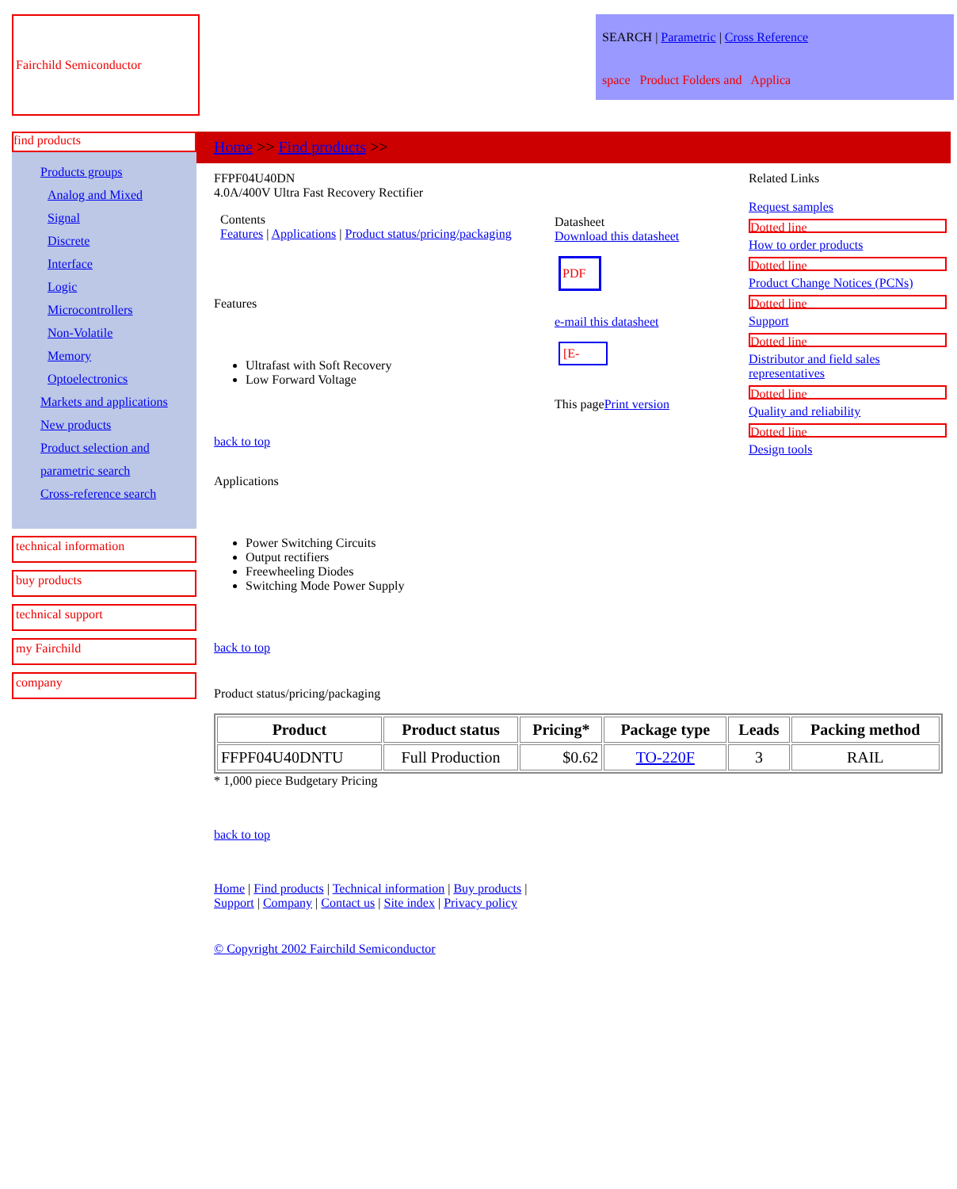Fairchild Semiconductor
SEARCH | Parametric | Cross Reference
space Product Folders and Applica
find products
Products groups
Analog and Mixed
Signal
Discrete
Interface
Logic
Microcontrollers
Non-Volatile
Memory
Optoelectronics
Markets and applications
New products
Product selection and parametric search
Cross-reference search
technical information
buy products
technical support
my Fairchild
company
Home >> Find products >>
FFPF04U40DN
4.0A/400V Ultra Fast Recovery Rectifier
Contents
Features | Applications | Product status/pricing/packaging
Features
Ultrafast with Soft Recovery
Low Forward Voltage
back to top
Datasheet
Download this datasheet
PDF
e-mail this datasheet
[E-
This pagePrint version
Related Links
Request samples
Dotted line
How to order products
Dotted line
Product Change Notices (PCNs)
Dotted line
Support
Dotted line
Distributor and field sales representatives
Dotted line
Quality and reliability
Dotted line
Design tools
Applications
Power Switching Circuits
Output rectifiers
Freewheeling Diodes
Switching Mode Power Supply
back to top
Product status/pricing/packaging
| Product | Product status | Pricing* | Package type | Leads | Packing method |
| --- | --- | --- | --- | --- | --- |
| FFPF04U40DNTU | Full Production | $0.62 | TO-220F | 3 | RAIL |
* 1,000 piece Budgetary Pricing
back to top
Home | Find products | Technical information | Buy products |
Support | Company | Contact us | Site index | Privacy policy
© Copyright 2002 Fairchild Semiconductor